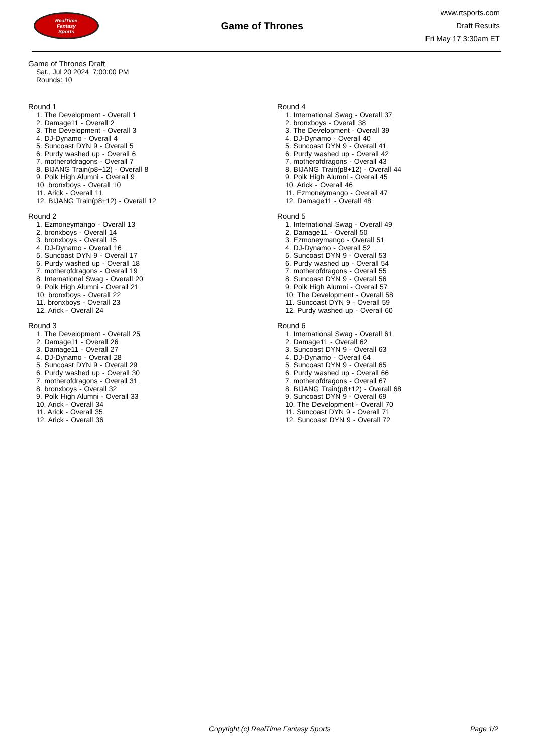RealTime
Fantasy
Sports
Game of Thrones
www.rtsports.com
Draft Results
Fri May 17 3:30am ET
Game of Thrones Draft
Sat., Jul 20 2024 7:00:00 PM
Rounds: 10
Round 1
1. The Development - Overall 1
2. Damage11 - Overall 2
3. The Development - Overall 3
4. DJ-Dynamo - Overall 4
5. Suncoast DYN 9 - Overall 5
6. Purdy washed up - Overall 6
7. motherofdragons - Overall 7
8. BIJANG Train(p8+12) - Overall 8
9. Polk High Alumni - Overall 9
10. bronxboys - Overall 10
11. Arick - Overall 11
12. BIJANG Train(p8+12) - Overall 12
Round 2
1. Ezmoneymango - Overall 13
2. bronxboys - Overall 14
3. bronxboys - Overall 15
4. DJ-Dynamo - Overall 16
5. Suncoast DYN 9 - Overall 17
6. Purdy washed up - Overall 18
7. motherofdragons - Overall 19
8. International Swag - Overall 20
9. Polk High Alumni - Overall 21
10. bronxboys - Overall 22
11. bronxboys - Overall 23
12. Arick - Overall 24
Round 3
1. The Development - Overall 25
2. Damage11 - Overall 26
3. Damage11 - Overall 27
4. DJ-Dynamo - Overall 28
5. Suncoast DYN 9 - Overall 29
6. Purdy washed up - Overall 30
7. motherofdragons - Overall 31
8. bronxboys - Overall 32
9. Polk High Alumni - Overall 33
10. Arick - Overall 34
11. Arick - Overall 35
12. Arick - Overall 36
Round 4
1. International Swag - Overall 37
2. bronxboys - Overall 38
3. The Development - Overall 39
4. DJ-Dynamo - Overall 40
5. Suncoast DYN 9 - Overall 41
6. Purdy washed up - Overall 42
7. motherofdragons - Overall 43
8. BIJANG Train(p8+12) - Overall 44
9. Polk High Alumni - Overall 45
10. Arick - Overall 46
11. Ezmoneymango - Overall 47
12. Damage11 - Overall 48
Round 5
1. International Swag - Overall 49
2. Damage11 - Overall 50
3. Ezmoneymango - Overall 51
4. DJ-Dynamo - Overall 52
5. Suncoast DYN 9 - Overall 53
6. Purdy washed up - Overall 54
7. motherofdragons - Overall 55
8. Suncoast DYN 9 - Overall 56
9. Polk High Alumni - Overall 57
10. The Development - Overall 58
11. Suncoast DYN 9 - Overall 59
12. Purdy washed up - Overall 60
Round 6
1. International Swag - Overall 61
2. Damage11 - Overall 62
3. Suncoast DYN 9 - Overall 63
4. DJ-Dynamo - Overall 64
5. Suncoast DYN 9 - Overall 65
6. Purdy washed up - Overall 66
7. motherofdragons - Overall 67
8. BIJANG Train(p8+12) - Overall 68
9. Suncoast DYN 9 - Overall 69
10. The Development - Overall 70
11. Suncoast DYN 9 - Overall 71
12. Suncoast DYN 9 - Overall 72
Copyright (c) RealTime Fantasy Sports Page 1/2